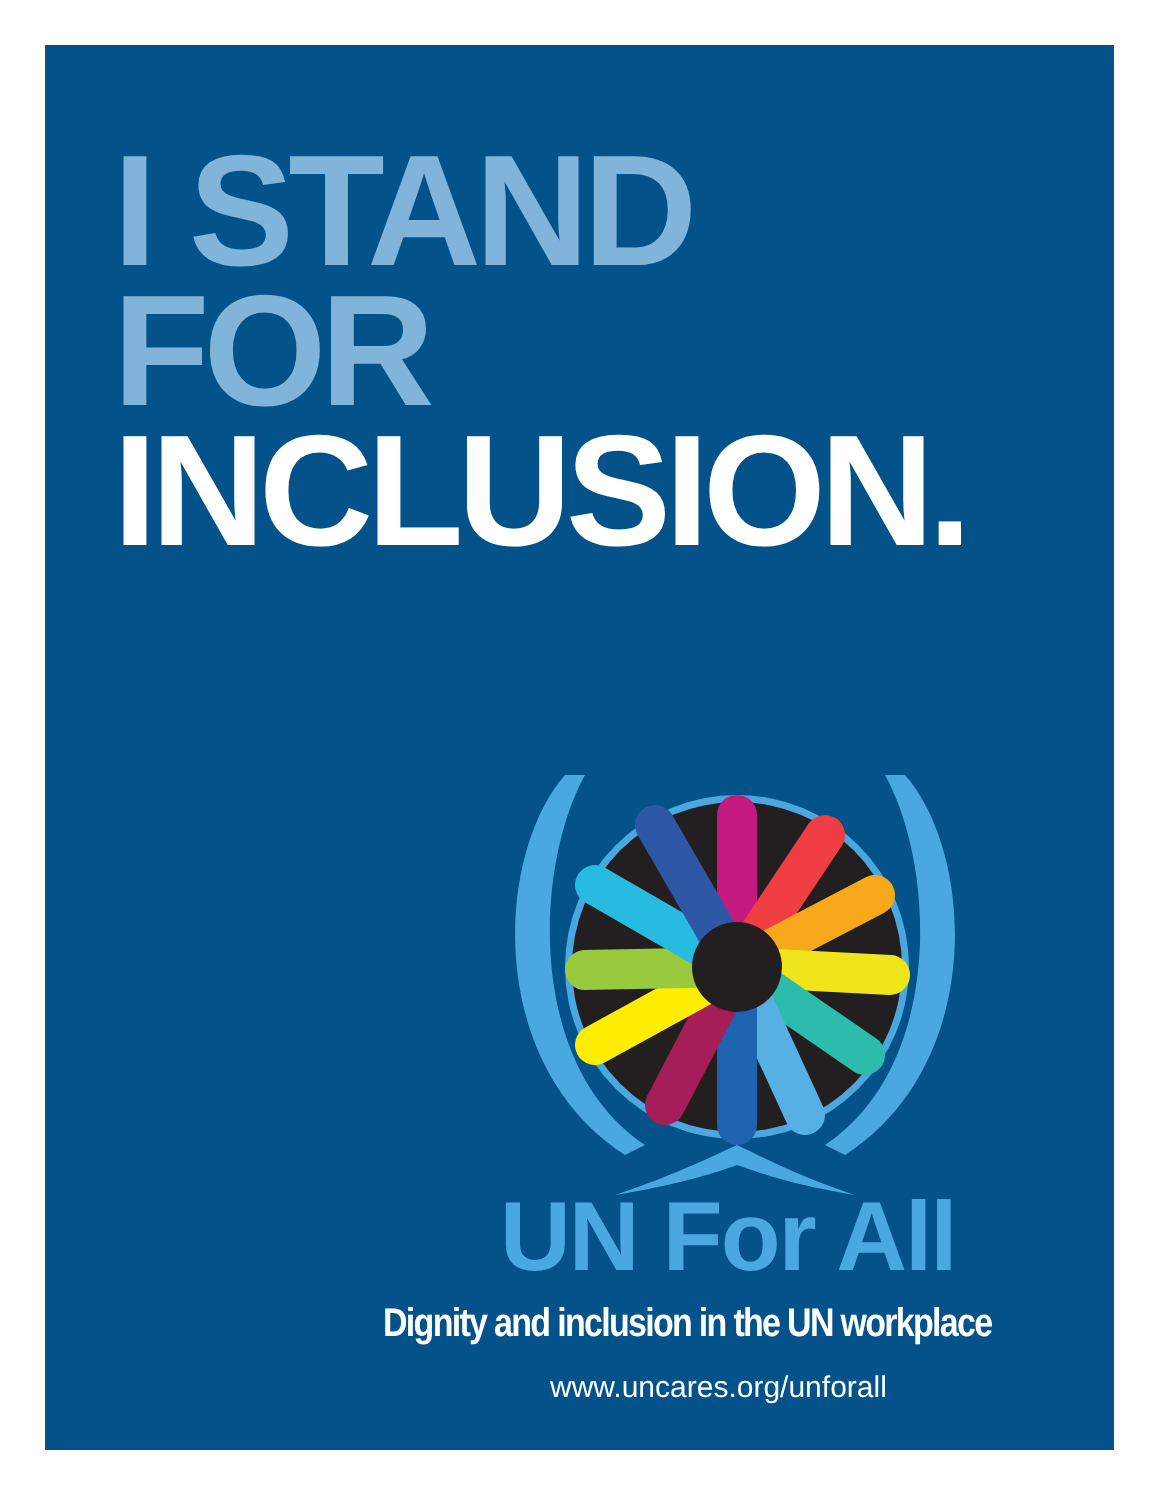I STAND
FOR
INCLUSION.
UN For All
Dignity and inclusion in the UN workplace
www.uncares.org/unforall